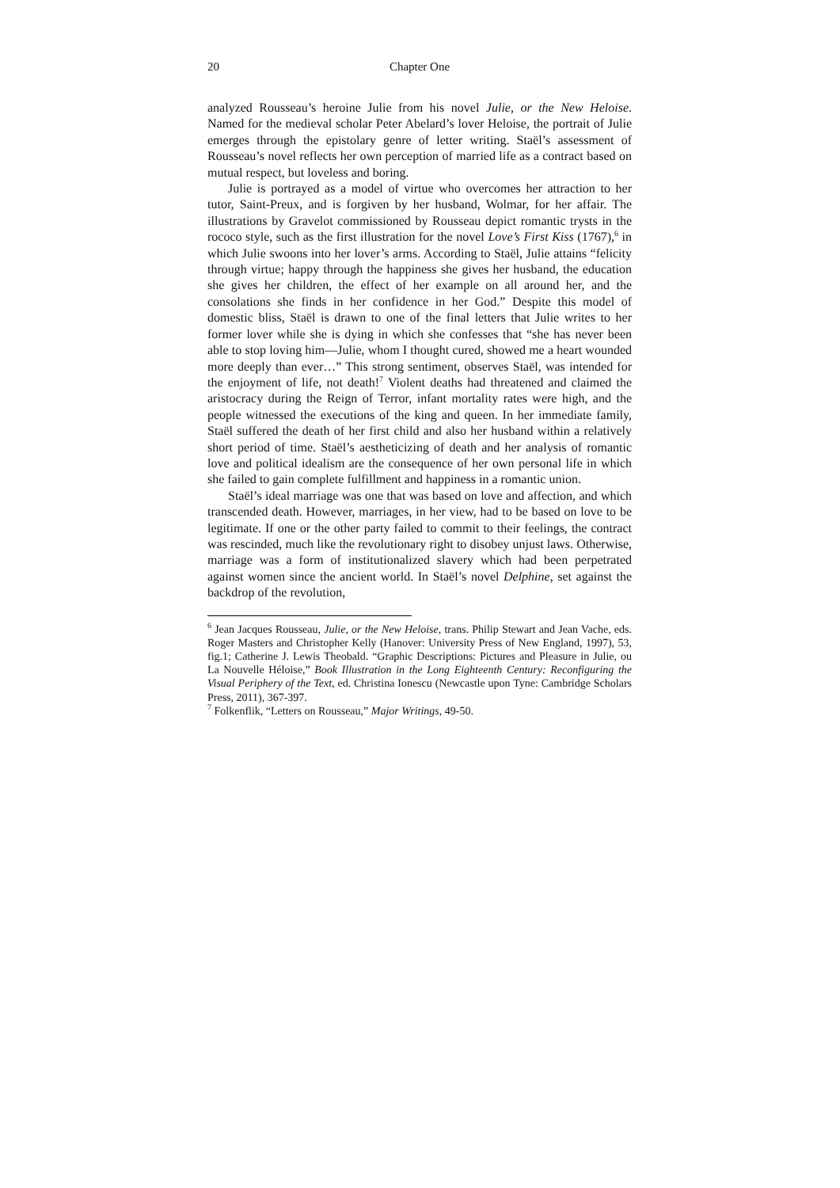20
Chapter One
analyzed Rousseau’s heroine Julie from his novel Julie, or the New Heloise. Named for the medieval scholar Peter Abelard’s lover Heloise, the portrait of Julie emerges through the epistolary genre of letter writing. Staël’s assessment of Rousseau’s novel reflects her own perception of married life as a contract based on mutual respect, but loveless and boring.
Julie is portrayed as a model of virtue who overcomes her attraction to her tutor, Saint-Preux, and is forgiven by her husband, Wolmar, for her affair. The illustrations by Gravelot commissioned by Rousseau depict romantic trysts in the rococo style, such as the first illustration for the novel Love’s First Kiss (1767),<sup>6</sup> in which Julie swoons into her lover’s arms. According to Staël, Julie attains “felicity through virtue; happy through the happiness she gives her husband, the education she gives her children, the effect of her example on all around her, and the consolations she finds in her confidence in her God.” Despite this model of domestic bliss, Staël is drawn to one of the final letters that Julie writes to her former lover while she is dying in which she confesses that “she has never been able to stop loving him—Julie, whom I thought cured, showed me a heart wounded more deeply than ever…” This strong sentiment, observes Staël, was intended for the enjoyment of life, not death!<sup>7</sup> Violent deaths had threatened and claimed the aristocracy during the Reign of Terror, infant mortality rates were high, and the people witnessed the executions of the king and queen. In her immediate family, Staël suffered the death of her first child and also her husband within a relatively short period of time. Staël’s aestheticizing of death and her analysis of romantic love and political idealism are the consequence of her own personal life in which she failed to gain complete fulfillment and happiness in a romantic union.
Staël’s ideal marriage was one that was based on love and affection, and which transcended death. However, marriages, in her view, had to be based on love to be legitimate. If one or the other party failed to commit to their feelings, the contract was rescinded, much like the revolutionary right to disobey unjust laws. Otherwise, marriage was a form of institutionalized slavery which had been perpetrated against women since the ancient world. In Staël’s novel Delphine, set against the backdrop of the revolution,
<sup>6</sup> Jean Jacques Rousseau, Julie, or the New Heloise, trans. Philip Stewart and Jean Vache, eds. Roger Masters and Christopher Kelly (Hanover: University Press of New England, 1997), 53, fig.1; Catherine J. Lewis Theobald. “Graphic Descriptions: Pictures and Pleasure in Julie, ou La Nouvelle Héloise,” Book Illustration in the Long Eighteenth Century: Reconfiguring the Visual Periphery of the Text, ed. Christina Ionescu (Newcastle upon Tyne: Cambridge Scholars Press, 2011), 367-397.
<sup>7</sup> Folkenflik, “Letters on Rousseau,” Major Writings, 49-50.